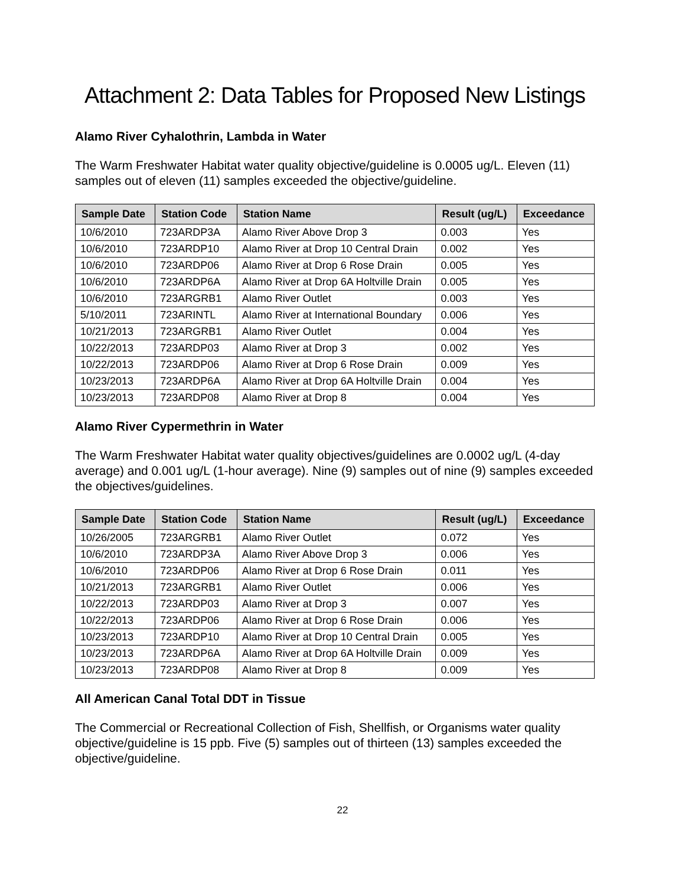Attachment 2: Data Tables for Proposed New Listings
Alamo River Cyhalothrin, Lambda in Water
The Warm Freshwater Habitat water quality objective/guideline is 0.0005 ug/L. Eleven (11) samples out of eleven (11) samples exceeded the objective/guideline.
| Sample Date | Station Code | Station Name | Result (ug/L) | Exceedance |
| --- | --- | --- | --- | --- |
| 10/6/2010 | 723ARDP3A | Alamo River Above Drop 3 | 0.003 | Yes |
| 10/6/2010 | 723ARDP10 | Alamo River at Drop 10 Central Drain | 0.002 | Yes |
| 10/6/2010 | 723ARDP06 | Alamo River at Drop 6 Rose Drain | 0.005 | Yes |
| 10/6/2010 | 723ARDP6A | Alamo River at Drop 6A Holtville Drain | 0.005 | Yes |
| 10/6/2010 | 723ARGRB1 | Alamo River Outlet | 0.003 | Yes |
| 5/10/2011 | 723ARINTL | Alamo River at International Boundary | 0.006 | Yes |
| 10/21/2013 | 723ARGRB1 | Alamo River Outlet | 0.004 | Yes |
| 10/22/2013 | 723ARDP03 | Alamo River at Drop 3 | 0.002 | Yes |
| 10/22/2013 | 723ARDP06 | Alamo River at Drop 6 Rose Drain | 0.009 | Yes |
| 10/23/2013 | 723ARDP6A | Alamo River at Drop 6A Holtville Drain | 0.004 | Yes |
| 10/23/2013 | 723ARDP08 | Alamo River at Drop 8 | 0.004 | Yes |
Alamo River Cypermethrin in Water
The Warm Freshwater Habitat water quality objectives/guidelines are 0.0002 ug/L (4-day average) and 0.001 ug/L (1-hour average). Nine (9) samples out of nine (9) samples exceeded the objectives/guidelines.
| Sample Date | Station Code | Station Name | Result (ug/L) | Exceedance |
| --- | --- | --- | --- | --- |
| 10/26/2005 | 723ARGRB1 | Alamo River Outlet | 0.072 | Yes |
| 10/6/2010 | 723ARDP3A | Alamo River Above Drop 3 | 0.006 | Yes |
| 10/6/2010 | 723ARDP06 | Alamo River at Drop 6 Rose Drain | 0.011 | Yes |
| 10/21/2013 | 723ARGRB1 | Alamo River Outlet | 0.006 | Yes |
| 10/22/2013 | 723ARDP03 | Alamo River at Drop 3 | 0.007 | Yes |
| 10/22/2013 | 723ARDP06 | Alamo River at Drop 6 Rose Drain | 0.006 | Yes |
| 10/23/2013 | 723ARDP10 | Alamo River at Drop 10 Central Drain | 0.005 | Yes |
| 10/23/2013 | 723ARDP6A | Alamo River at Drop 6A Holtville Drain | 0.009 | Yes |
| 10/23/2013 | 723ARDP08 | Alamo River at Drop 8 | 0.009 | Yes |
All American Canal Total DDT in Tissue
The Commercial or Recreational Collection of Fish, Shellfish, or Organisms water quality objective/guideline is 15 ppb. Five (5) samples out of thirteen (13) samples exceeded the objective/guideline.
22